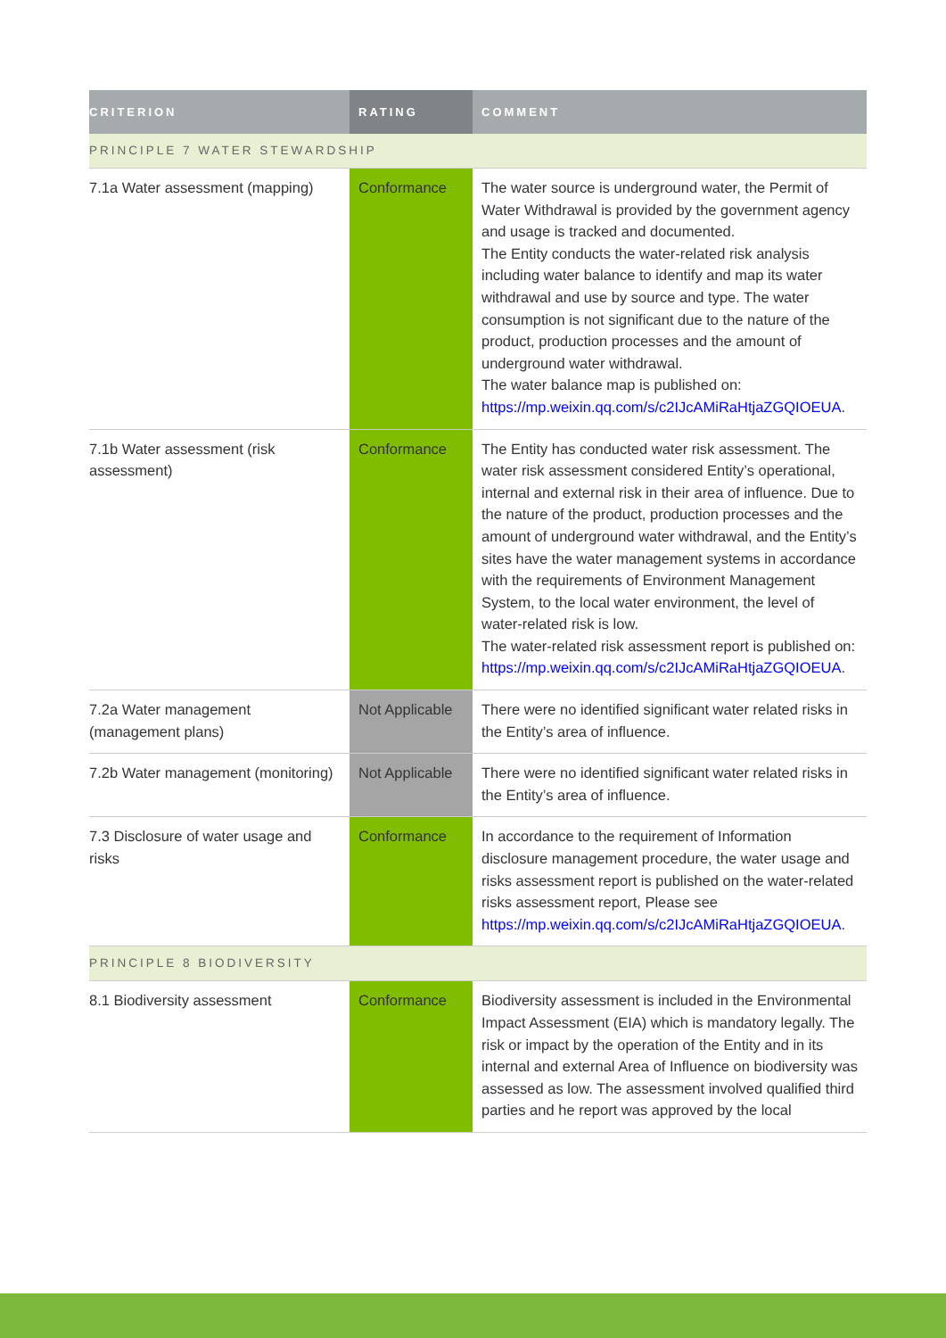| CRITERION | RATING | COMMENT |
| --- | --- | --- |
| PRINCIPLE 7 WATER STEWARDSHIP | | |
| 7.1a Water assessment (mapping) | Conformance | The water source is underground water, the Permit of Water Withdrawal is provided by the government agency and usage is tracked and documented. The Entity conducts the water-related risk analysis including water balance to identify and map its water withdrawal and use by source and type. The water consumption is not significant due to the nature of the product, production processes and the amount of underground water withdrawal. The water balance map is published on: https://mp.weixin.qq.com/s/c2IJcAMiRaHtjaZGQIOEUA . |
| 7.1b Water assessment (risk assessment) | Conformance | The Entity has conducted water risk assessment. The water risk assessment considered Entity’s operational, internal and external risk in their area of influence. Due to the nature of the product, production processes and the amount of underground water withdrawal, and the Entity’s sites have the water management systems in accordance with the requirements of Environment Management System, to the local water environment, the level of water-related risk is low. The water-related risk assessment report is published on: https://mp.weixin.qq.com/s/c2IJcAMiRaHtjaZGQIOEUA . |
| 7.2a Water management (management plans) | Not Applicable | There were no identified significant water related risks in the Entity’s area of influence. |
| 7.2b Water management (monitoring) | Not Applicable | There were no identified significant water related risks in the Entity’s area of influence. |
| 7.3 Disclosure of water usage and risks | Conformance | In accordance to the requirement of Information disclosure management procedure, the water usage and risks assessment report is published on the water-related risks assessment report, Please see https://mp.weixin.qq.com/s/c2IJcAMiRaHtjaZGQIOEUA . |
| PRINCIPLE 8 BIODIVERSITY | | |
| 8.1 Biodiversity assessment | Conformance | Biodiversity assessment is included in the Environmental Impact Assessment (EIA) which is mandatory legally. The risk or impact by the operation of the Entity and in its internal and external Area of Influence on biodiversity was assessed as low. The assessment involved qualified third parties and he report was approved by the local |